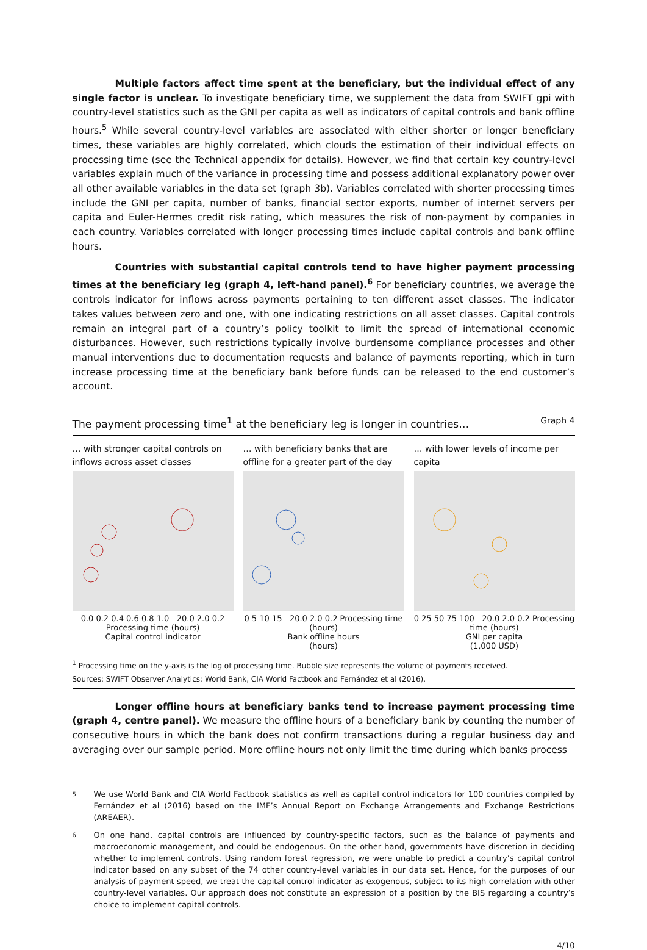Multiple factors affect time spent at the beneficiary, but the individual effect of any single factor is unclear. To investigate beneficiary time, we supplement the data from SWIFT gpi with country-level statistics such as the GNI per capita as well as indicators of capital controls and bank offline hours.<sup>5</sup> While several country-level variables are associated with either shorter or longer beneficiary times, these variables are highly correlated, which clouds the estimation of their individual effects on processing time (see the Technical appendix for details). However, we find that certain key country-level variables explain much of the variance in processing time and possess additional explanatory power over all other available variables in the data set (graph 3b). Variables correlated with shorter processing times include the GNI per capita, number of banks, financial sector exports, number of internet servers per capita and Euler-Hermes credit risk rating, which measures the risk of non-payment by companies in each country. Variables correlated with longer processing times include capital controls and bank offline hours.
Countries with substantial capital controls tend to have higher payment processing times at the beneficiary leg (graph 4, left-hand panel).<sup>6</sup> For beneficiary countries, we average the controls indicator for inflows across payments pertaining to ten different asset classes. The indicator takes values between zero and one, with one indicating restrictions on all asset classes. Capital controls remain an integral part of a country’s policy toolkit to limit the spread of international economic disturbances. However, such restrictions typically involve burdensome compliance processes and other manual interventions due to documentation requests and balance of payments reporting, which in turn increase processing time at the beneficiary bank before funds can be released to the end customer’s account.
The payment processing time<sup>1</sup> at the beneficiary leg is longer in countries… Graph 4
… with stronger capital controls on inflows across asset classes
0.0 0.2 0.4 0.6 0.8 1.0 20.0 2.0 0.2 Processing time (hours)
Capital control indicator
… with beneficiary banks that are offline for a greater part of the day
0 5 10 15 20.0 2.0 0.2 Processing time (hours)
Bank offline hours
(hours)
… with lower levels of income per capita
0 25 50 75 100 20.0 2.0 0.2 Processing time (hours)
GNI per capita
(1,000 USD)
<sup>1</sup> Processing time on the y-axis is the log of processing time. Bubble size represents the volume of payments received.
Sources: SWIFT Observer Analytics; World Bank, CIA World Factbook and Fernández et al (2016).
Longer offline hours at beneficiary banks tend to increase payment processing time (graph 4, centre panel). We measure the offline hours of a beneficiary bank by counting the number of consecutive hours in which the bank does not confirm transactions during a regular business day and averaging over our sample period. More offline hours not only limit the time during which banks process
5 We use World Bank and CIA World Factbook statistics as well as capital control indicators for 100 countries compiled by Fernández et al (2016) based on the IMF’s Annual Report on Exchange Arrangements and Exchange Restrictions (AREAER).
6 On one hand, capital controls are influenced by country-specific factors, such as the balance of payments and macroeconomic management, and could be endogenous. On the other hand, governments have discretion in deciding whether to implement controls. Using random forest regression, we were unable to predict a country’s capital control indicator based on any subset of the 74 other country-level variables in our data set. Hence, for the purposes of our analysis of payment speed, we treat the capital control indicator as exogenous, subject to its high correlation with other country-level variables. Our approach does not constitute an expression of a position by the BIS regarding a country’s choice to implement capital controls.
4/10